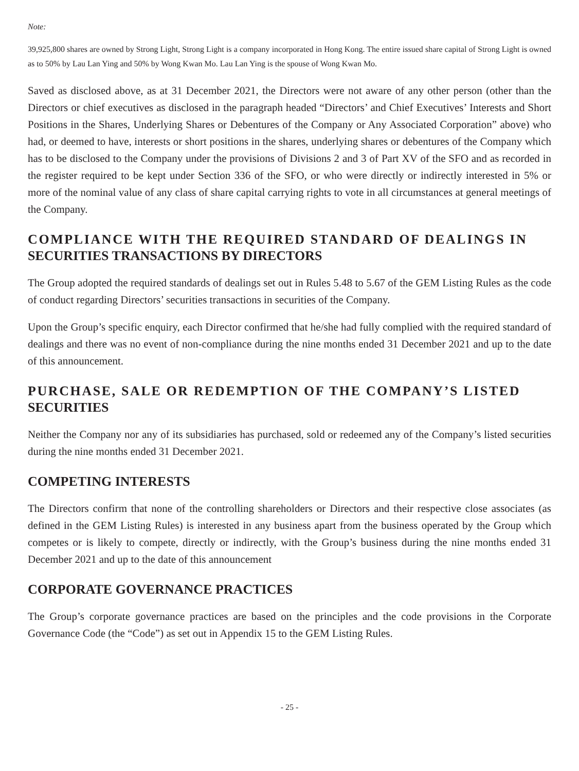Note:
39,925,800 shares are owned by Strong Light, Strong Light is a company incorporated in Hong Kong. The entire issued share capital of Strong Light is owned as to 50% by Lau Lan Ying and 50% by Wong Kwan Mo. Lau Lan Ying is the spouse of Wong Kwan Mo.
Saved as disclosed above, as at 31 December 2021, the Directors were not aware of any other person (other than the Directors or chief executives as disclosed in the paragraph headed “Directors’ and Chief Executives’ Interests and Short Positions in the Shares, Underlying Shares or Debentures of the Company or Any Associated Corporation” above) who had, or deemed to have, interests or short positions in the shares, underlying shares or debentures of the Company which has to be disclosed to the Company under the provisions of Divisions 2 and 3 of Part XV of the SFO and as recorded in the register required to be kept under Section 336 of the SFO, or who were directly or indirectly interested in 5% or more of the nominal value of any class of share capital carrying rights to vote in all circumstances at general meetings of the Company.
COMPLIANCE WITH THE REQUIRED STANDARD OF DEALINGS IN
SECURITIES TRANSACTIONS BY DIRECTORS
The Group adopted the required standards of dealings set out in Rules 5.48 to 5.67 of the GEM Listing Rules as the code of conduct regarding Directors’ securities transactions in securities of the Company.
Upon the Group’s specific enquiry, each Director confirmed that he/she had fully complied with the required standard of dealings and there was no event of non-compliance during the nine months ended 31 December 2021 and up to the date of this announcement.
PURCHASE, SALE OR REDEMPTION OF THE COMPANY’S LISTED
SECURITIES
Neither the Company nor any of its subsidiaries has purchased, sold or redeemed any of the Company’s listed securities during the nine months ended 31 December 2021.
COMPETING INTERESTS
The Directors confirm that none of the controlling shareholders or Directors and their respective close associates (as defined in the GEM Listing Rules) is interested in any business apart from the business operated by the Group which competes or is likely to compete, directly or indirectly, with the Group’s business during the nine months ended 31 December 2021 and up to the date of this announcement
CORPORATE GOVERNANCE PRACTICES
The Group’s corporate governance practices are based on the principles and the code provisions in the Corporate Governance Code (the “Code”) as set out in Appendix 15 to the GEM Listing Rules.
- 25 -